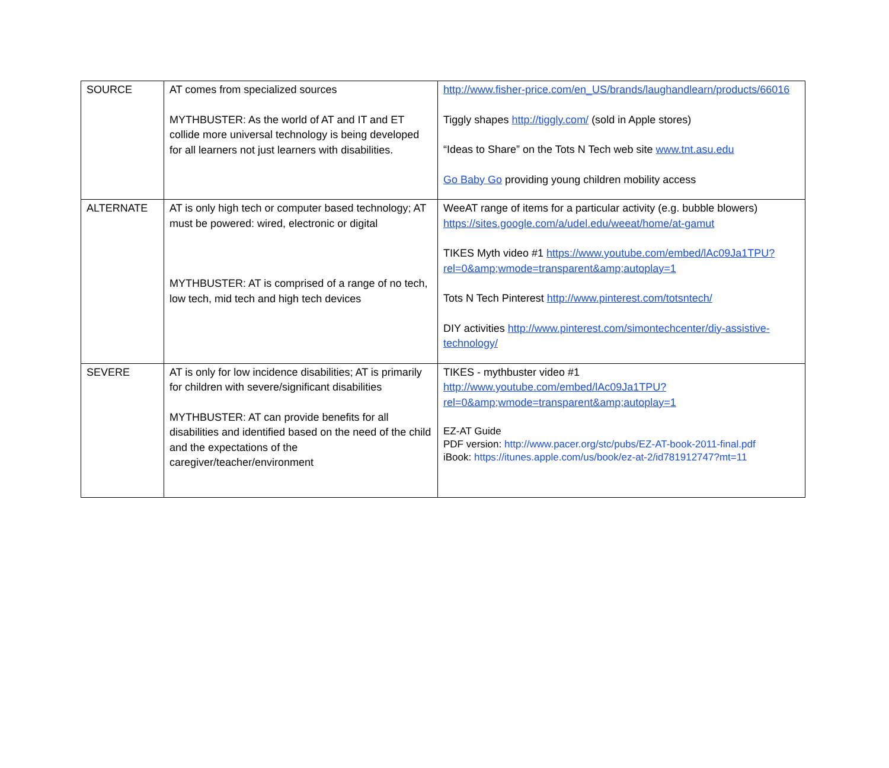| SOURCE | AT comes from specialized sources MYTHBUSTER: As the world of AT and IT and ET collide more universal technology is being developed for all learners not just learners with disabilities. | http://www.fisher-price.com/en_US/brands/laughandlearn/products/66016 Tiggly shapes http://tiggly.com/ (sold in Apple stores) “Ideas to Share” on the Tots N Tech web site www.tnt.asu.edu Go Baby Go providing young children mobility access |
| ALTERNATE | AT is only high tech or computer based technology; AT must be powered: wired, electronic or digital MYTHBUSTER: AT is comprised of a range of no tech, low tech, mid tech and high tech devices | WeeAT range of items for a particular activity (e.g. bubble blowers) https://sites.google.com/a/udel.edu/weeat/home/at-gamut TIKES Myth video #1 https://www.youtube.com/embed/lAc09Ja1TPU?rel=0&amp;wmode=transparent&amp;autoplay=1 Tots N Tech Pinterest http://www.pinterest.com/totsntech/ DIY activities http://www.pinterest.com/simontechcenter/diy-assistive-technology/ |
| SEVERE | AT is only for low incidence disabilities; AT is primarily for children with severe/significant disabilities MYTHBUSTER: AT can provide benefits for all disabilities and identified based on the need of the child and the expectations of the caregiver/teacher/environment | TIKES - mythbuster video #1 http://www.youtube.com/embed/lAc09Ja1TPU?rel=0&amp;wmode=transparent&amp;autoplay=1 EZ-AT Guide PDF version: http://www.pacer.org/stc/pubs/EZ-AT-book-2011-final.pdf iBook: https://itunes.apple.com/us/book/ez-at-2/id781912747?mt=11 |